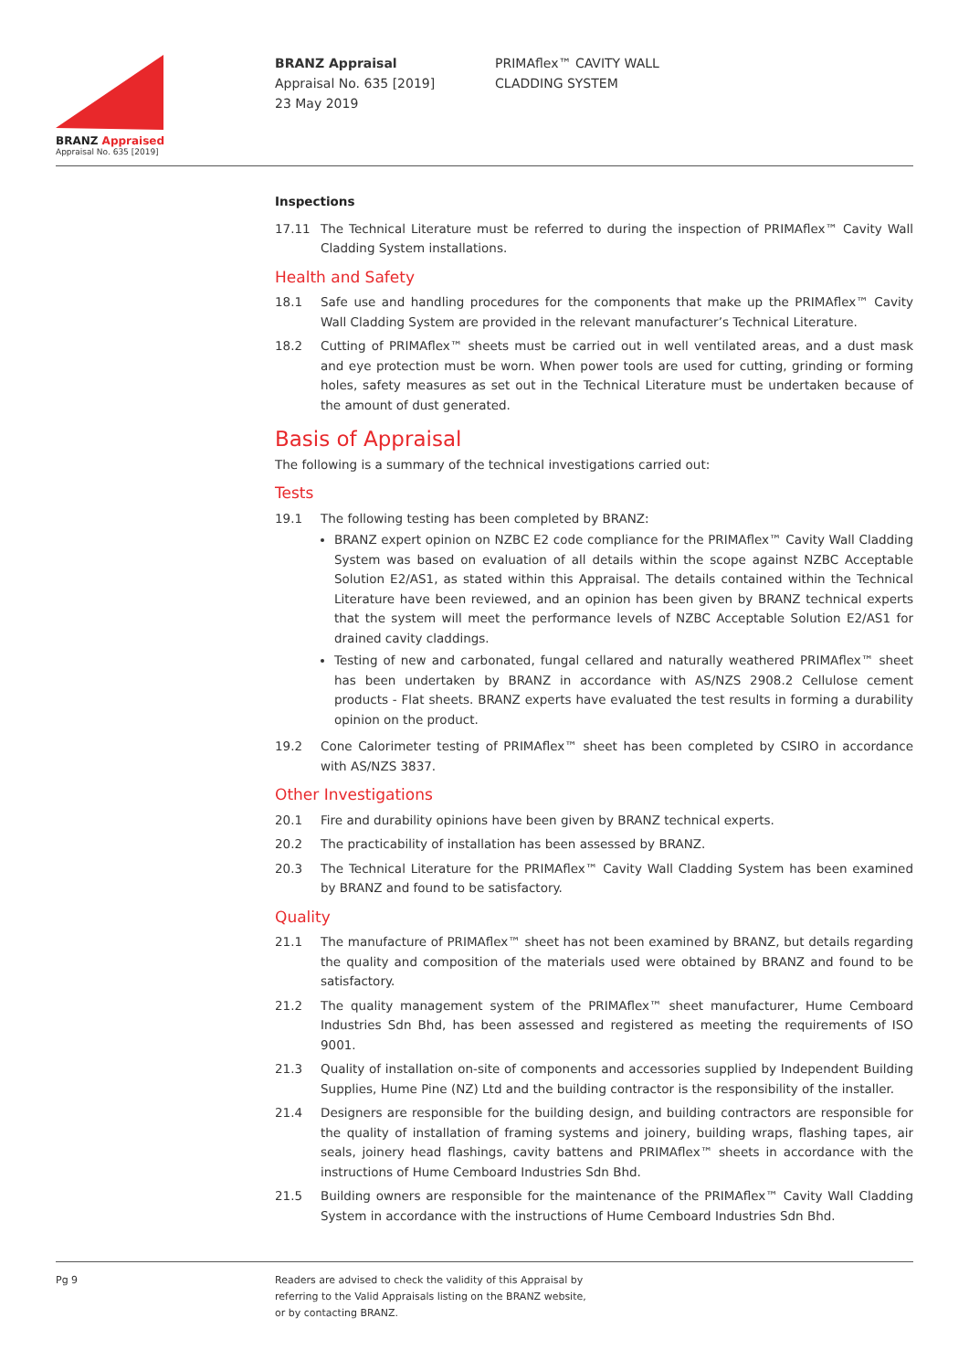BRANZ Appraised
Appraisal No. 635 [2019]
BRANZ Appraisal
Appraisal No. 635 [2019]
23 May 2019
PRIMAflex™ CAVITY WALL
CLADDING SYSTEM
Inspections
17.11 The Technical Literature must be referred to during the inspection of PRIMAflex™ Cavity Wall Cladding System installations.
Health and Safety
18.1 Safe use and handling procedures for the components that make up the PRIMAflex™ Cavity Wall Cladding System are provided in the relevant manufacturer’s Technical Literature.
18.2 Cutting of PRIMAflex™ sheets must be carried out in well ventilated areas, and a dust mask and eye protection must be worn. When power tools are used for cutting, grinding or forming holes, safety measures as set out in the Technical Literature must be undertaken because of the amount of dust generated.
Basis of Appraisal
The following is a summary of the technical investigations carried out:
Tests
19.1 The following testing has been completed by BRANZ:
BRANZ expert opinion on NZBC E2 code compliance for the PRIMAflex™ Cavity Wall Cladding System was based on evaluation of all details within the scope against NZBC Acceptable Solution E2/AS1, as stated within this Appraisal. The details contained within the Technical Literature have been reviewed, and an opinion has been given by BRANZ technical experts that the system will meet the performance levels of NZBC Acceptable Solution E2/AS1 for drained cavity claddings.
Testing of new and carbonated, fungal cellared and naturally weathered PRIMAflex™ sheet has been undertaken by BRANZ in accordance with AS/NZS 2908.2 Cellulose cement products - Flat sheets. BRANZ experts have evaluated the test results in forming a durability opinion on the product.
19.2 Cone Calorimeter testing of PRIMAflex™ sheet has been completed by CSIRO in accordance with AS/NZS 3837.
Other Investigations
20.1 Fire and durability opinions have been given by BRANZ technical experts.
20.2 The practicability of installation has been assessed by BRANZ.
20.3 The Technical Literature for the PRIMAflex™ Cavity Wall Cladding System has been examined by BRANZ and found to be satisfactory.
Quality
21.1 The manufacture of PRIMAflex™ sheet has not been examined by BRANZ, but details regarding the quality and composition of the materials used were obtained by BRANZ and found to be satisfactory.
21.2 The quality management system of the PRIMAflex™ sheet manufacturer, Hume Cemboard Industries Sdn Bhd, has been assessed and registered as meeting the requirements of ISO 9001.
21.3 Quality of installation on-site of components and accessories supplied by Independent Building Supplies, Hume Pine (NZ) Ltd and the building contractor is the responsibility of the installer.
21.4 Designers are responsible for the building design, and building contractors are responsible for the quality of installation of framing systems and joinery, building wraps, flashing tapes, air seals, joinery head flashings, cavity battens and PRIMAflex™ sheets in accordance with the instructions of Hume Cemboard Industries Sdn Bhd.
21.5 Building owners are responsible for the maintenance of the PRIMAflex™ Cavity Wall Cladding System in accordance with the instructions of Hume Cemboard Industries Sdn Bhd.
Pg 9 Readers are advised to check the validity of this Appraisal by
referring to the Valid Appraisals listing on the BRANZ website,
or by contacting BRANZ.